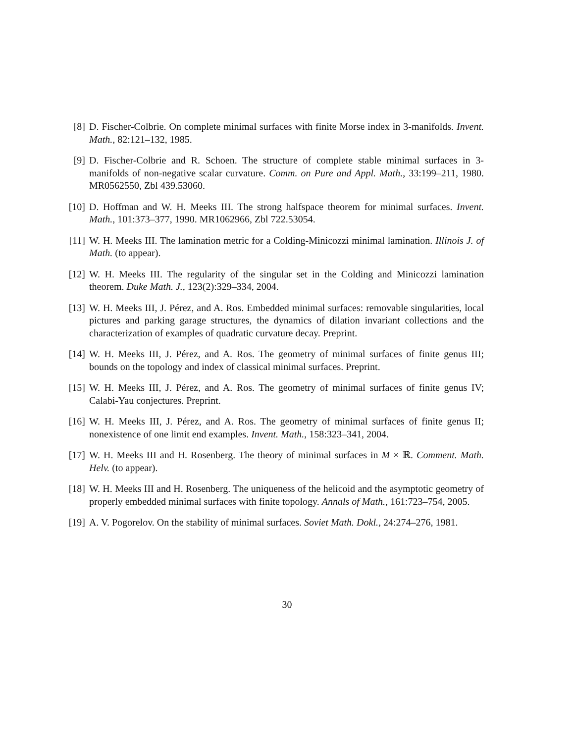[8] D. Fischer-Colbrie. On complete minimal surfaces with finite Morse index in 3-manifolds. Invent. Math., 82:121–132, 1985.
[9] D. Fischer-Colbrie and R. Schoen. The structure of complete stable minimal surfaces in 3-manifolds of non-negative scalar curvature. Comm. on Pure and Appl. Math., 33:199–211, 1980. MR0562550, Zbl 439.53060.
[10] D. Hoffman and W. H. Meeks III. The strong halfspace theorem for minimal surfaces. Invent. Math., 101:373–377, 1990. MR1062966, Zbl 722.53054.
[11] W. H. Meeks III. The lamination metric for a Colding-Minicozzi minimal lamination. Illinois J. of Math. (to appear).
[12] W. H. Meeks III. The regularity of the singular set in the Colding and Minicozzi lamination theorem. Duke Math. J., 123(2):329–334, 2004.
[13] W. H. Meeks III, J. Pérez, and A. Ros. Embedded minimal surfaces: removable singularities, local pictures and parking garage structures, the dynamics of dilation invariant collections and the characterization of examples of quadratic curvature decay. Preprint.
[14] W. H. Meeks III, J. Pérez, and A. Ros. The geometry of minimal surfaces of finite genus III; bounds on the topology and index of classical minimal surfaces. Preprint.
[15] W. H. Meeks III, J. Pérez, and A. Ros. The geometry of minimal surfaces of finite genus IV; Calabi-Yau conjectures. Preprint.
[16] W. H. Meeks III, J. Pérez, and A. Ros. The geometry of minimal surfaces of finite genus II; nonexistence of one limit end examples. Invent. Math., 158:323–341, 2004.
[17] W. H. Meeks III and H. Rosenberg. The theory of minimal surfaces in M × ℝ. Comment. Math. Helv. (to appear).
[18] W. H. Meeks III and H. Rosenberg. The uniqueness of the helicoid and the asymptotic geometry of properly embedded minimal surfaces with finite topology. Annals of Math., 161:723–754, 2005.
[19] A. V. Pogorelov. On the stability of minimal surfaces. Soviet Math. Dokl., 24:274–276, 1981.
30